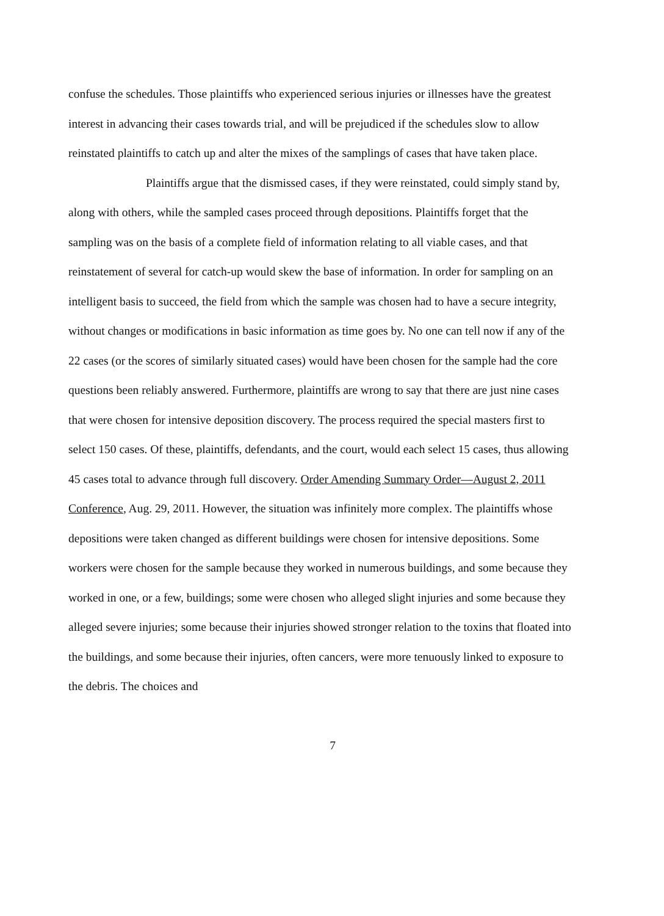confuse the schedules. Those plaintiffs who experienced serious injuries or illnesses have the greatest interest in advancing their cases towards trial, and will be prejudiced if the schedules slow to allow reinstated plaintiffs to catch up and alter the mixes of the samplings of cases that have taken place.
Plaintiffs argue that the dismissed cases, if they were reinstated, could simply stand by, along with others, while the sampled cases proceed through depositions. Plaintiffs forget that the sampling was on the basis of a complete field of information relating to all viable cases, and that reinstatement of several for catch-up would skew the base of information. In order for sampling on an intelligent basis to succeed, the field from which the sample was chosen had to have a secure integrity, without changes or modifications in basic information as time goes by. No one can tell now if any of the 22 cases (or the scores of similarly situated cases) would have been chosen for the sample had the core questions been reliably answered. Furthermore, plaintiffs are wrong to say that there are just nine cases that were chosen for intensive deposition discovery. The process required the special masters first to select 150 cases. Of these, plaintiffs, defendants, and the court, would each select 15 cases, thus allowing 45 cases total to advance through full discovery. Order Amending Summary Order—August 2, 2011 Conference, Aug. 29, 2011. However, the situation was infinitely more complex. The plaintiffs whose depositions were taken changed as different buildings were chosen for intensive depositions. Some workers were chosen for the sample because they worked in numerous buildings, and some because they worked in one, or a few, buildings; some were chosen who alleged slight injuries and some because they alleged severe injuries; some because their injuries showed stronger relation to the toxins that floated into the buildings, and some because their injuries, often cancers, were more tenuously linked to exposure to the debris. The choices and
7